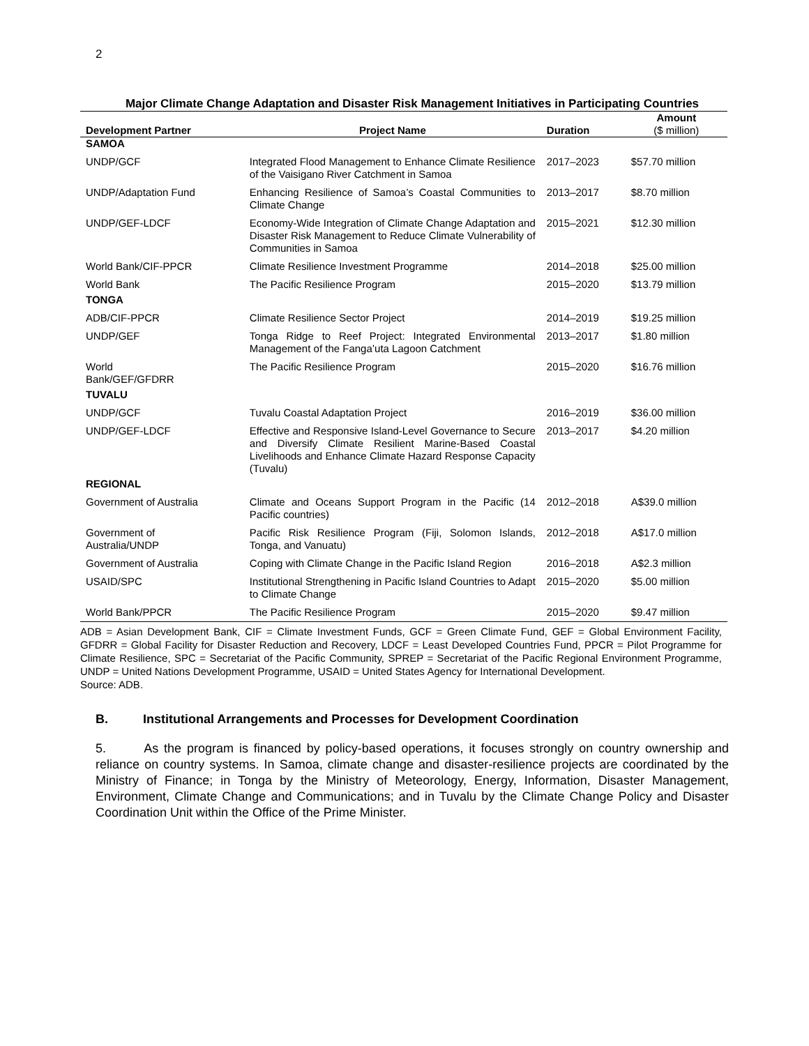2
Major Climate Change Adaptation and Disaster Risk Management Initiatives in Participating Countries
| Development Partner | Project Name | Duration | Amount ($ million) |
| --- | --- | --- | --- |
| SAMOA | | | |
| UNDP/GCF | Integrated Flood Management to Enhance Climate Resilience of the Vaisigano River Catchment in Samoa | 2017–2023 | $57.70 million |
| UNDP/Adaptation Fund | Enhancing Resilience of Samoa’s Coastal Communities to Climate Change | 2013–2017 | $8.70 million |
| UNDP/GEF-LDCF | Economy-Wide Integration of Climate Change Adaptation and Disaster Risk Management to Reduce Climate Vulnerability of Communities in Samoa | 2015–2021 | $12.30 million |
| World Bank/CIF-PPCR | Climate Resilience Investment Programme | 2014–2018 | $25.00 million |
| World Bank | The Pacific Resilience Program | 2015–2020 | $13.79 million |
| TONGA | | | |
| ADB/CIF-PPCR | Climate Resilience Sector Project | 2014–2019 | $19.25 million |
| UNDP/GEF | Tonga Ridge to Reef Project: Integrated Environmental Management of the Fanga’uta Lagoon Catchment | 2013–2017 | $1.80 million |
| World Bank/GEF/GFDRR | The Pacific Resilience Program | 2015–2020 | $16.76 million |
| TUVALU | | | |
| UNDP/GCF | Tuvalu Coastal Adaptation Project | 2016–2019 | $36.00 million |
| UNDP/GEF-LDCF | Effective and Responsive Island-Level Governance to Secure and Diversify Climate Resilient Marine-Based Coastal Livelihoods and Enhance Climate Hazard Response Capacity (Tuvalu) | 2013–2017 | $4.20 million |
| REGIONAL | | | |
| Government of Australia | Climate and Oceans Support Program in the Pacific (14 Pacific countries) | 2012–2018 | A$39.0 million |
| Government of Australia/UNDP | Pacific Risk Resilience Program (Fiji, Solomon Islands, Tonga, and Vanuatu) | 2012–2018 | A$17.0 million |
| Government of Australia | Coping with Climate Change in the Pacific Island Region | 2016–2018 | A$2.3 million |
| USAID/SPC | Institutional Strengthening in Pacific Island Countries to Adapt to Climate Change | 2015–2020 | $5.00 million |
| World Bank/PPCR | The Pacific Resilience Program | 2015–2020 | $9.47 million |
ADB = Asian Development Bank, CIF = Climate Investment Funds, GCF = Green Climate Fund, GEF = Global Environment Facility, GFDRR = Global Facility for Disaster Reduction and Recovery, LDCF = Least Developed Countries Fund, PPCR = Pilot Programme for Climate Resilience, SPC = Secretariat of the Pacific Community, SPREP = Secretariat of the Pacific Regional Environment Programme, UNDP = United Nations Development Programme, USAID = United States Agency for International Development.
Source: ADB.
B. Institutional Arrangements and Processes for Development Coordination
5. As the program is financed by policy-based operations, it focuses strongly on country ownership and reliance on country systems. In Samoa, climate change and disaster-resilience projects are coordinated by the Ministry of Finance; in Tonga by the Ministry of Meteorology, Energy, Information, Disaster Management, Environment, Climate Change and Communications; and in Tuvalu by the Climate Change Policy and Disaster Coordination Unit within the Office of the Prime Minister.